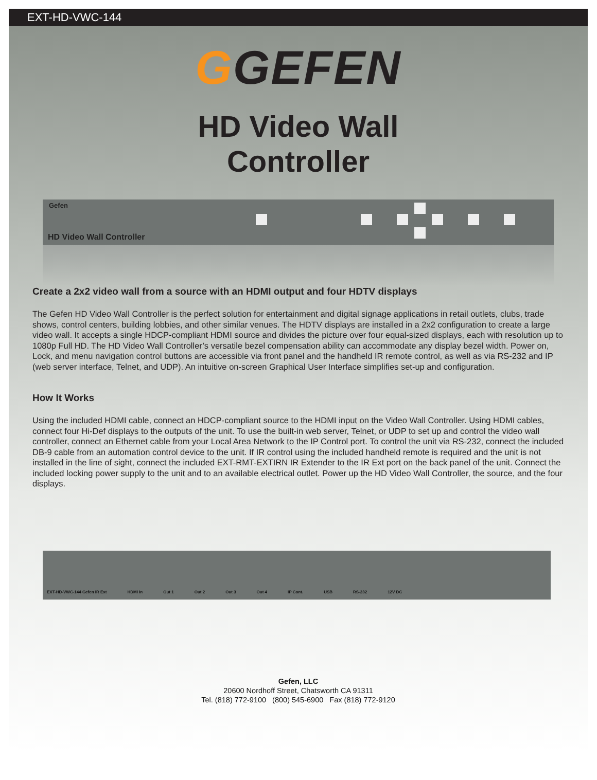EXT-HD-VWC-144
GGEFEN
HD Video Wall
Controller
Gefen
HD Video Wall Controller
Create a 2x2 video wall from a source with an HDMI output and four HDTV displays
The Gefen HD Video Wall Controller is the perfect solution for entertainment and digital signage applications in retail outlets, clubs, trade shows, control centers, building lobbies, and other similar venues. The HDTV displays are installed in a 2x2 configuration to create a large video wall. It accepts a single HDCP-compliant HDMI source and divides the picture over four equal-sized displays, each with resolution up to 1080p Full HD. The HD Video Wall Controller’s versatile bezel compensation ability can accommodate any display bezel width. Power on, Lock, and menu navigation control buttons are accessible via front panel and the handheld IR remote control, as well as via RS-232 and IP (web server interface, Telnet, and UDP). An intuitive on-screen Graphical User Interface simplifies set-up and configuration.
How It Works
Using the included HDMI cable, connect an HDCP-compliant source to the HDMI input on the Video Wall Controller. Using HDMI cables, connect four Hi-Def displays to the outputs of the unit. To use the built-in web server, Telnet, or UDP to set up and control the video wall controller, connect an Ethernet cable from your Local Area Network to the IP Control port. To control the unit via RS-232, connect the included DB-9 cable from an automation control device to the unit. If IR control using the included handheld remote is required and the unit is not installed in the line of sight, connect the included EXT-RMT-EXTIRN IR Extender to the IR Ext port on the back panel of the unit. Connect the included locking power supply to the unit and to an available electrical outlet. Power up the HD Video Wall Controller, the source, and the four displays.
EXT-HD-VWC-144 Gefen IR Ext HDMI In Out 1 Out 2 Out 3 Out 4 IP Cont. USB RS-232 12V DC
Gefen, LLC
20600 Nordhoff Street, Chatsworth CA 91311
Tel. (818) 772-9100 (800) 545-6900 Fax (818) 772-9120